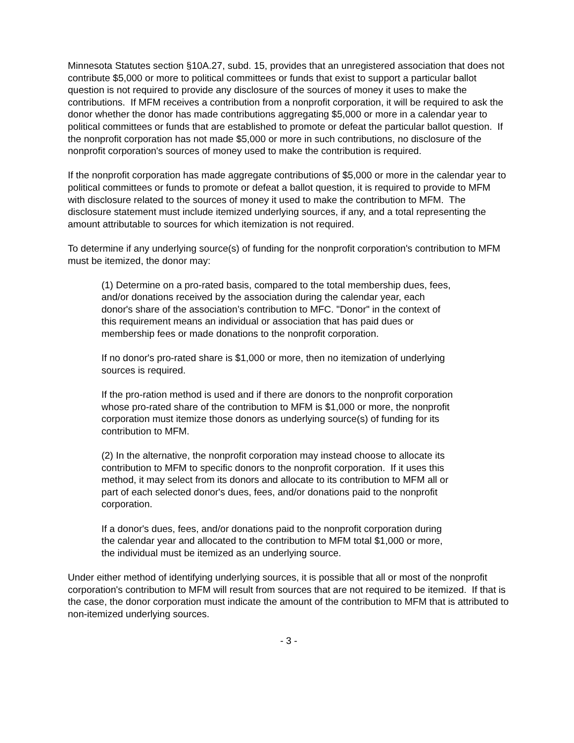Minnesota Statutes section §10A.27, subd. 15, provides that an unregistered association that does not contribute $5,000 or more to political committees or funds that exist to support a particular ballot question is not required to provide any disclosure of the sources of money it uses to make the contributions. If MFM receives a contribution from a nonprofit corporation, it will be required to ask the donor whether the donor has made contributions aggregating $5,000 or more in a calendar year to political committees or funds that are established to promote or defeat the particular ballot question. If the nonprofit corporation has not made $5,000 or more in such contributions, no disclosure of the nonprofit corporation's sources of money used to make the contribution is required.
If the nonprofit corporation has made aggregate contributions of $5,000 or more in the calendar year to political committees or funds to promote or defeat a ballot question, it is required to provide to MFM with disclosure related to the sources of money it used to make the contribution to MFM. The disclosure statement must include itemized underlying sources, if any, and a total representing the amount attributable to sources for which itemization is not required.
To determine if any underlying source(s) of funding for the nonprofit corporation's contribution to MFM must be itemized, the donor may:
(1) Determine on a pro-rated basis, compared to the total membership dues, fees, and/or donations received by the association during the calendar year, each donor's share of the association’s contribution to MFC. "Donor" in the context of this requirement means an individual or association that has paid dues or membership fees or made donations to the nonprofit corporation.
If no donor's pro-rated share is $1,000 or more, then no itemization of underlying sources is required.
If the pro-ration method is used and if there are donors to the nonprofit corporation whose pro-rated share of the contribution to MFM is $1,000 or more, the nonprofit corporation must itemize those donors as underlying source(s) of funding for its contribution to MFM.
(2) In the alternative, the nonprofit corporation may instead choose to allocate its contribution to MFM to specific donors to the nonprofit corporation. If it uses this method, it may select from its donors and allocate to its contribution to MFM all or part of each selected donor's dues, fees, and/or donations paid to the nonprofit corporation.
If a donor's dues, fees, and/or donations paid to the nonprofit corporation during the calendar year and allocated to the contribution to MFM total $1,000 or more, the individual must be itemized as an underlying source.
Under either method of identifying underlying sources, it is possible that all or most of the nonprofit corporation's contribution to MFM will result from sources that are not required to be itemized. If that is the case, the donor corporation must indicate the amount of the contribution to MFM that is attributed to non-itemized underlying sources.
- 3 -